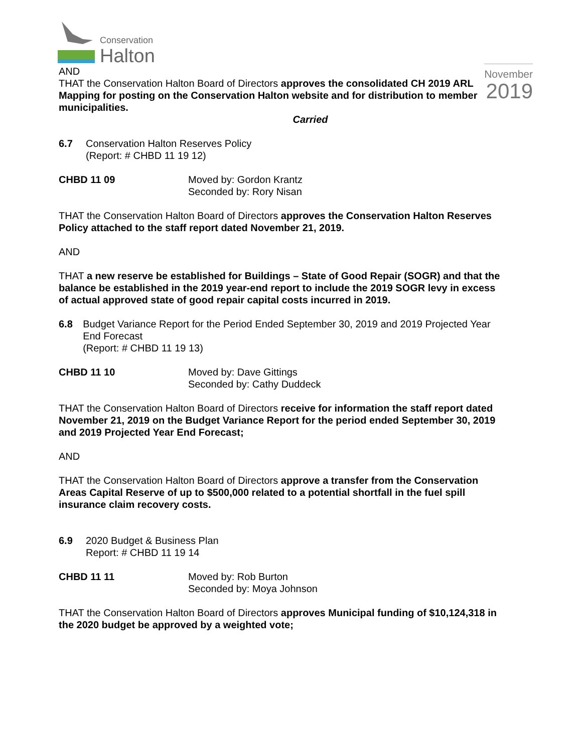Conservation
Halton
November
2019
AND
THAT the Conservation Halton Board of Directors approves the consolidated CH 2019 ARL Mapping for posting on the Conservation Halton website and for distribution to member municipalities.
Carried
6.7 Conservation Halton Reserves Policy
(Report: # CHBD 11 19 12)
CHBD 11 09 Moved by: Gordon Krantz
Seconded by: Rory Nisan
THAT the Conservation Halton Board of Directors approves the Conservation Halton Reserves Policy attached to the staff report dated November 21, 2019.
AND
THAT a new reserve be established for Buildings – State of Good Repair (SOGR) and that the balance be established in the 2019 year-end report to include the 2019 SOGR levy in excess of actual approved state of good repair capital costs incurred in 2019.
6.8 Budget Variance Report for the Period Ended September 30, 2019 and 2019 Projected Year End Forecast
(Report: # CHBD 11 19 13)
CHBD 11 10 Moved by: Dave Gittings
Seconded by: Cathy Duddeck
THAT the Conservation Halton Board of Directors receive for information the staff report dated November 21, 2019 on the Budget Variance Report for the period ended September 30, 2019 and 2019 Projected Year End Forecast;
AND
THAT the Conservation Halton Board of Directors approve a transfer from the Conservation Areas Capital Reserve of up to $500,000 related to a potential shortfall in the fuel spill insurance claim recovery costs.
6.9 2020 Budget & Business Plan
Report: # CHBD 11 19 14
CHBD 11 11 Moved by: Rob Burton
Seconded by: Moya Johnson
THAT the Conservation Halton Board of Directors approves Municipal funding of $10,124,318 in the 2020 budget be approved by a weighted vote;